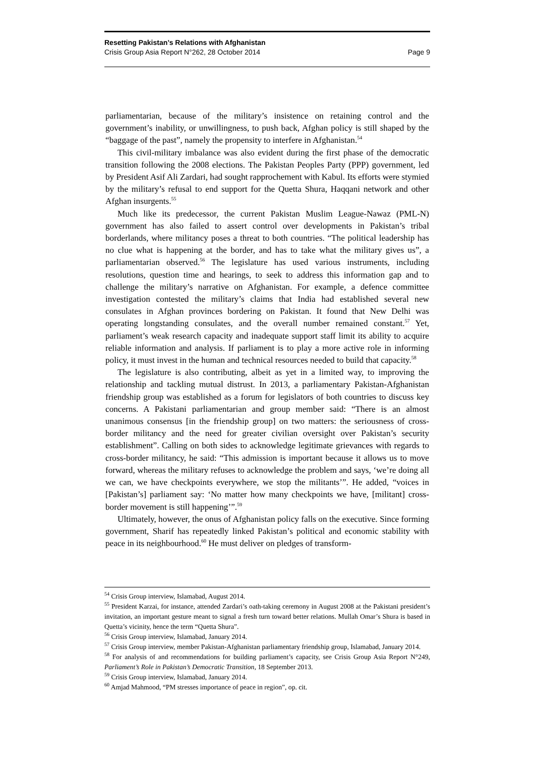Resetting Pakistan’s Relations with Afghanistan
Crisis Group Asia Report N°262, 28 October 2014 Page 9
parliamentarian, because of the military’s insistence on retaining control and the government’s inability, or unwillingness, to push back, Afghan policy is still shaped by the “baggage of the past”, namely the propensity to interfere in Afghanistan.<sup>54</sup>
This civil-military imbalance was also evident during the first phase of the democratic transition following the 2008 elections. The Pakistan Peoples Party (PPP) government, led by President Asif Ali Zardari, had sought rapprochement with Kabul. Its efforts were stymied by the military’s refusal to end support for the Quetta Shura, Haqqani network and other Afghan insurgents.<sup>55</sup>
Much like its predecessor, the current Pakistan Muslim League-Nawaz (PML-N) government has also failed to assert control over developments in Pakistan’s tribal borderlands, where militancy poses a threat to both countries. “The political leadership has no clue what is happening at the border, and has to take what the military gives us”, a parliamentarian observed.<sup>56</sup> The legislature has used various instruments, including resolutions, question time and hearings, to seek to address this information gap and to challenge the military’s narrative on Afghanistan. For example, a defence committee investigation contested the military’s claims that India had established several new consulates in Afghan provinces bordering on Pakistan. It found that New Delhi was operating longstanding consulates, and the overall number remained constant.<sup>57</sup> Yet, parliament’s weak research capacity and inadequate support staff limit its ability to acquire reliable information and analysis. If parliament is to play a more active role in informing policy, it must invest in the human and technical resources needed to build that capacity.<sup>58</sup>
The legislature is also contributing, albeit as yet in a limited way, to improving the relationship and tackling mutual distrust. In 2013, a parliamentary Pakistan-Afghanistan friendship group was established as a forum for legislators of both countries to discuss key concerns. A Pakistani parliamentarian and group member said: “There is an almost unanimous consensus [in the friendship group] on two matters: the seriousness of cross-border militancy and the need for greater civilian oversight over Pakistan’s security establishment”. Calling on both sides to acknowledge legitimate grievances with regards to cross-border militancy, he said: “This admission is important because it allows us to move forward, whereas the military refuses to acknowledge the problem and says, ‘we’re doing all we can, we have checkpoints everywhere, we stop the militants’”. He added, “voices in [Pakistan’s] parliament say: ‘No matter how many checkpoints we have, [militant] cross-border movement is still happening’”.<sup>59</sup>
Ultimately, however, the onus of Afghanistan policy falls on the executive. Since forming government, Sharif has repeatedly linked Pakistan’s political and economic stability with peace in its neighbourhood.<sup>60</sup> He must deliver on pledges of transform-
<sup>54</sup> Crisis Group interview, Islamabad, August 2014.
<sup>55</sup> President Karzai, for instance, attended Zardari’s oath-taking ceremony in August 2008 at the Pakistani president’s invitation, an important gesture meant to signal a fresh turn toward better relations. Mullah Omar’s Shura is based in Quetta’s vicinity, hence the term “Quetta Shura”.
<sup>56</sup> Crisis Group interview, Islamabad, January 2014.
<sup>57</sup> Crisis Group interview, member Pakistan-Afghanistan parliamentary friendship group, Islamabad, January 2014.
<sup>58</sup> For analysis of and recommendations for building parliament’s capacity, see Crisis Group Asia Report N°249, Parliament’s Role in Pakistan’s Democratic Transition, 18 September 2013.
<sup>59</sup> Crisis Group interview, Islamabad, January 2014.
<sup>60</sup> Amjad Mahmood, “PM stresses importance of peace in region”, op. cit.